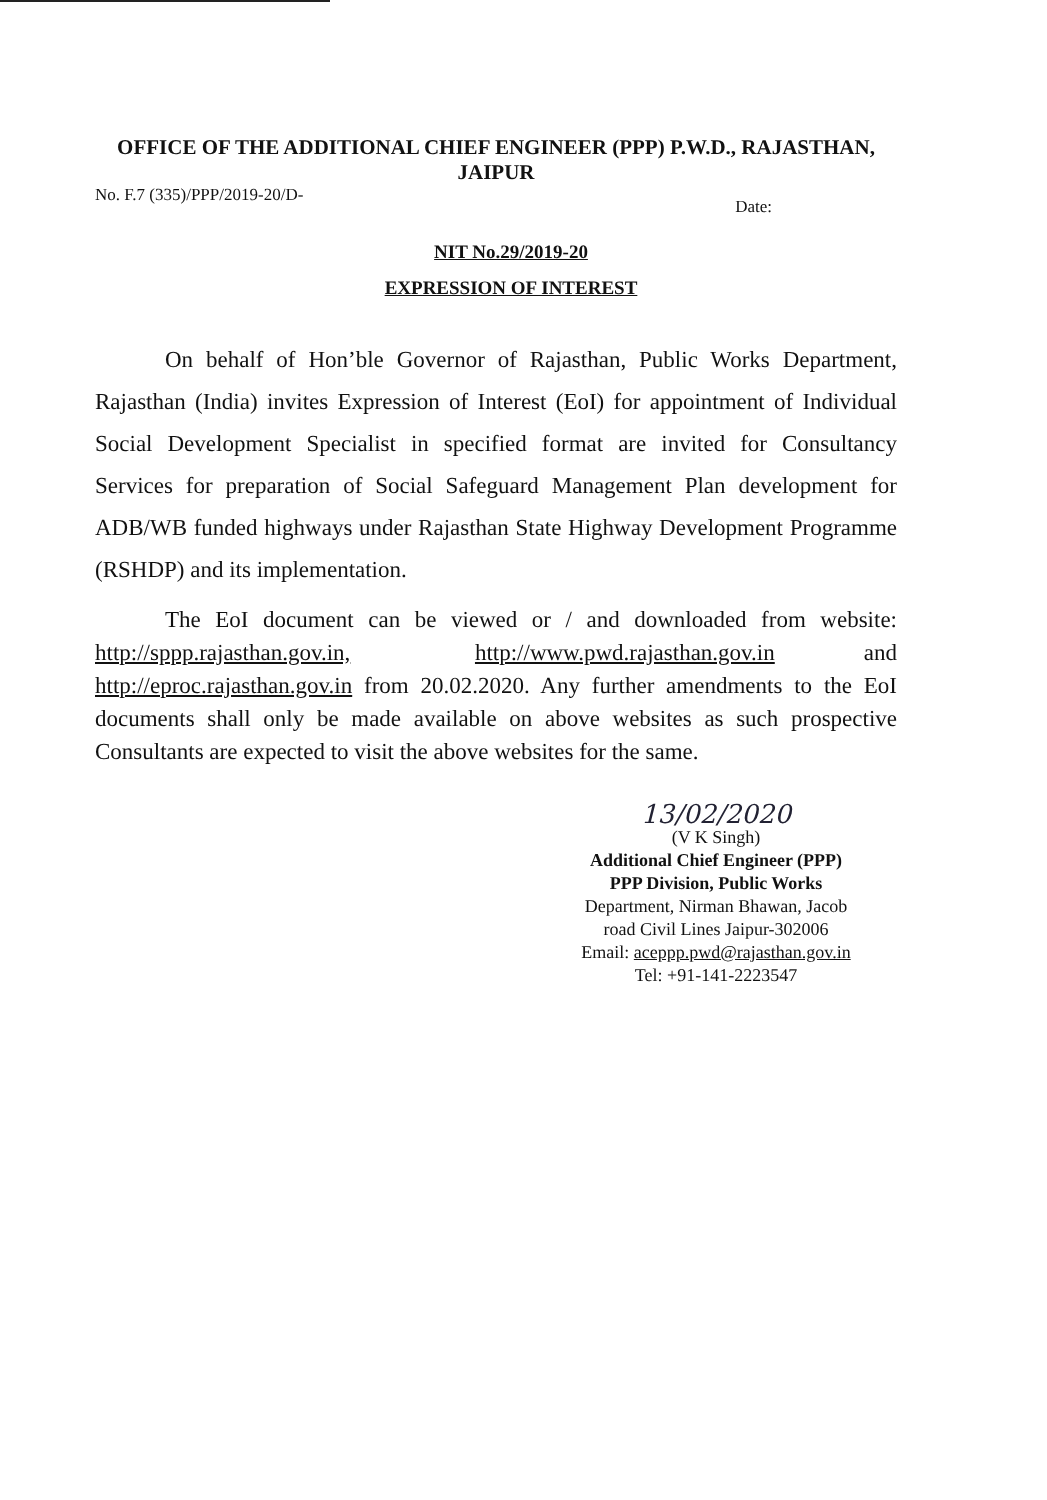OFFICE OF THE ADDITIONAL CHIEF ENGINEER (PPP) P.W.D., RAJASTHAN,
JAIPUR
No. F.7 (335)/PPP/2019-20/D- Date:
NIT No.29/2019-20
EXPRESSION OF INTEREST
On behalf of Hon’ble Governor of Rajasthan, Public Works Department, Rajasthan (India) invites Expression of Interest (EoI) for appointment of Individual Social Development Specialist in specified format are invited for Consultancy Services for preparation of Social Safeguard Management Plan development for ADB/WB funded highways under Rajasthan State Highway Development Programme (RSHDP) and its implementation.
The EoI document can be viewed or / and downloaded from website: http://sppp.rajasthan.gov.in, http://www.pwd.rajasthan.gov.in and http://eproc.rajasthan.gov.in from 20.02.2020. Any further amendments to the EoI documents shall only be made available on above websites as such prospective Consultants are expected to visit the above websites for the same.
13/02/2020
(V K Singh)
Additional Chief Engineer (PPP)
PPP Division, Public Works
Department, Nirman Bhawan, Jacob
road Civil Lines Jaipur-302006
Email: aceppp.pwd@rajasthan.gov.in
Tel: +91-141-2223547